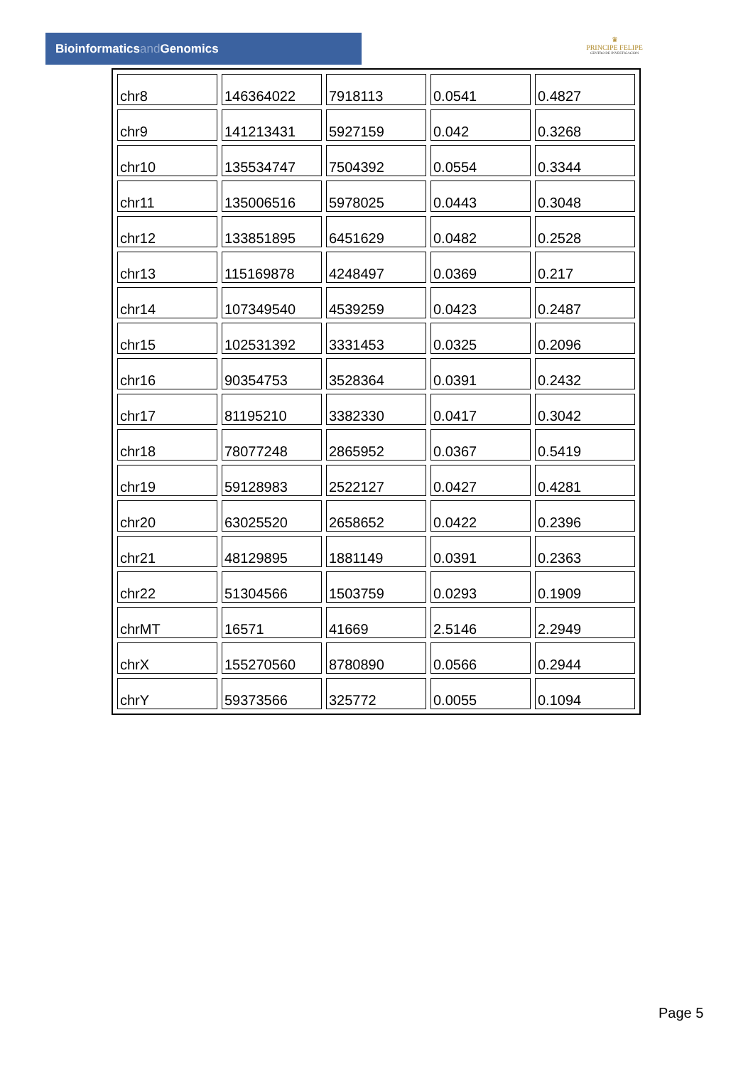Bioinformaticsand Genomics
♛
PRINCIPE FELIPE
CENTRO DE INVESTIGACION
| chr8 | 146364022 | 7918113 | 0.0541 | 0.4827 |
| chr9 | 141213431 | 5927159 | 0.042 | 0.3268 |
| chr10 | 135534747 | 7504392 | 0.0554 | 0.3344 |
| chr11 | 135006516 | 5978025 | 0.0443 | 0.3048 |
| chr12 | 133851895 | 6451629 | 0.0482 | 0.2528 |
| chr13 | 115169878 | 4248497 | 0.0369 | 0.217 |
| chr14 | 107349540 | 4539259 | 0.0423 | 0.2487 |
| chr15 | 102531392 | 3331453 | 0.0325 | 0.2096 |
| chr16 | 90354753 | 3528364 | 0.0391 | 0.2432 |
| chr17 | 81195210 | 3382330 | 0.0417 | 0.3042 |
| chr18 | 78077248 | 2865952 | 0.0367 | 0.5419 |
| chr19 | 59128983 | 2522127 | 0.0427 | 0.4281 |
| chr20 | 63025520 | 2658652 | 0.0422 | 0.2396 |
| chr21 | 48129895 | 1881149 | 0.0391 | 0.2363 |
| chr22 | 51304566 | 1503759 | 0.0293 | 0.1909 |
| chrMT | 16571 | 41669 | 2.5146 | 2.2949 |
| chrX | 155270560 | 8780890 | 0.0566 | 0.2944 |
| chrY | 59373566 | 325772 | 0.0055 | 0.1094 |
Page 5